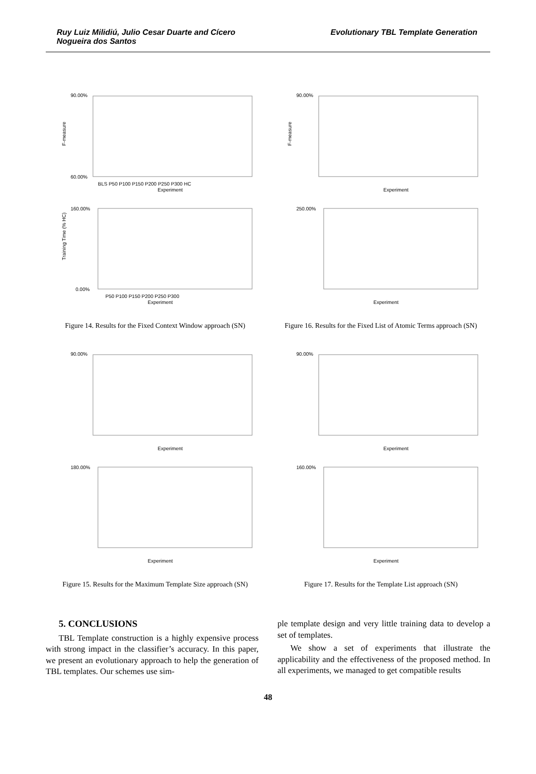Ruy Luiz Milidiú, Julio Cesar Duarte and Cícero
Nogueira dos Santos
Evolutionary TBL Template Generation
F-measure
90.00%
60.00%
BLS P50 P100 P150 P200 P250 P300 HC
Experiment
Training Time (% HC)
160.00%
0.00%
P50 P100 P150 P200 P250 P300
Experiment
Figure 14. Results for the Fixed Context Window approach (SN)
F-measure
90.00%
Experiment
250.00%
Experiment
Figure 16. Results for the Fixed List of Atomic Terms approach (SN)
90.00%
Experiment
180.00%
Experiment
Figure 15. Results for the Maximum Template Size approach (SN)
90.00%
Experiment
160.00%
Experiment
Figure 17. Results for the Template List approach (SN)
5. CONCLUSIONS
TBL Template construction is a highly expensive process with strong impact in the classifier’s accuracy. In this paper, we present an evolutionary approach to help the generation of TBL templates. Our schemes use sim-
ple template design and very little training data to develop a set of templates.
We show a set of experiments that illustrate the applicability and the effectiveness of the proposed method. In all experiments, we managed to get compatible results
48